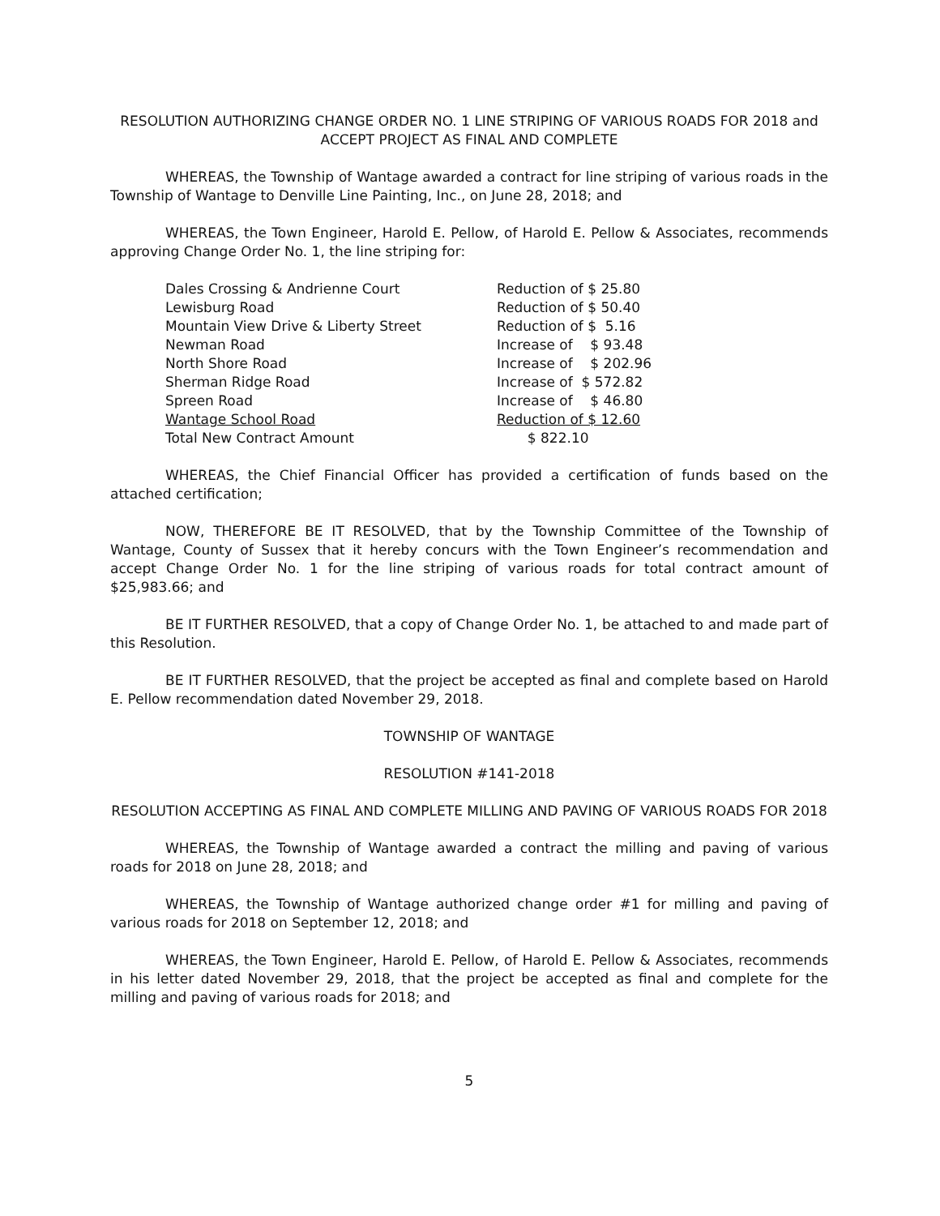RESOLUTION AUTHORIZING CHANGE ORDER NO. 1 LINE STRIPING OF VARIOUS ROADS FOR 2018 and ACCEPT PROJECT AS FINAL AND COMPLETE
WHEREAS, the Township of Wantage awarded a contract for line striping of various roads in the Township of Wantage to Denville Line Painting, Inc., on June 28, 2018; and
WHEREAS, the Town Engineer, Harold E. Pellow, of Harold E. Pellow & Associates, recommends approving Change Order No. 1, the line striping for:
| Dales Crossing & Andrienne Court | Reduction of $ 25.80 |
| Lewisburg Road | Reduction of $ 50.40 |
| Mountain View Drive & Liberty Street | Reduction of $ 5.16 |
| Newman Road | Increase of $ 93.48 |
| North Shore Road | Increase of $ 202.96 |
| Sherman Ridge Road | Increase of $ 572.82 |
| Spreen Road | Increase of $ 46.80 |
| Wantage School Road | Reduction of $ 12.60 |
| Total New Contract Amount | $ 822.10 |
WHEREAS, the Chief Financial Officer has provided a certification of funds based on the attached certification;
NOW, THEREFORE BE IT RESOLVED, that by the Township Committee of the Township of Wantage, County of Sussex that it hereby concurs with the Town Engineer’s recommendation and accept Change Order No. 1 for the line striping of various roads for total contract amount of $25,983.66; and
BE IT FURTHER RESOLVED, that a copy of Change Order No. 1, be attached to and made part of this Resolution.
BE IT FURTHER RESOLVED, that the project be accepted as final and complete based on Harold E. Pellow recommendation dated November 29, 2018.
TOWNSHIP OF WANTAGE
RESOLUTION #141-2018
RESOLUTION ACCEPTING AS FINAL AND COMPLETE MILLING AND PAVING OF VARIOUS ROADS FOR 2018
WHEREAS, the Township of Wantage awarded a contract the milling and paving of various roads for 2018 on June 28, 2018; and
WHEREAS, the Township of Wantage authorized change order #1 for milling and paving of various roads for 2018 on September 12, 2018; and
WHEREAS, the Town Engineer, Harold E. Pellow, of Harold E. Pellow & Associates, recommends in his letter dated November 29, 2018, that the project be accepted as final and complete for the milling and paving of various roads for 2018; and
5